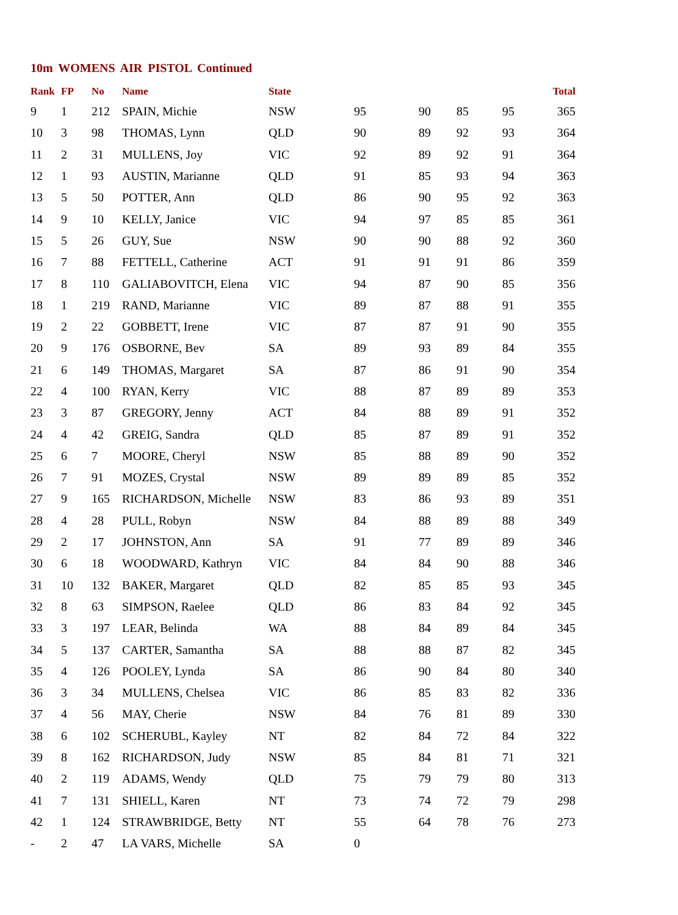10m WOMENS AIR PISTOL Continued
| Rank | FP | No | Name | State | | | | | Total |
| --- | --- | --- | --- | --- | --- | --- | --- | --- | --- |
| 9 | 1 | 212 | SPAIN, Michie | NSW | 95 | 90 | 85 | 95 | 365 |
| 10 | 3 | 98 | THOMAS, Lynn | QLD | 90 | 89 | 92 | 93 | 364 |
| 11 | 2 | 31 | MULLENS, Joy | VIC | 92 | 89 | 92 | 91 | 364 |
| 12 | 1 | 93 | AUSTIN, Marianne | QLD | 91 | 85 | 93 | 94 | 363 |
| 13 | 5 | 50 | POTTER, Ann | QLD | 86 | 90 | 95 | 92 | 363 |
| 14 | 9 | 10 | KELLY, Janice | VIC | 94 | 97 | 85 | 85 | 361 |
| 15 | 5 | 26 | GUY, Sue | NSW | 90 | 90 | 88 | 92 | 360 |
| 16 | 7 | 88 | FETTELL, Catherine | ACT | 91 | 91 | 91 | 86 | 359 |
| 17 | 8 | 110 | GALIABOVITCH, Elena | VIC | 94 | 87 | 90 | 85 | 356 |
| 18 | 1 | 219 | RAND, Marianne | VIC | 89 | 87 | 88 | 91 | 355 |
| 19 | 2 | 22 | GOBBETT, Irene | VIC | 87 | 87 | 91 | 90 | 355 |
| 20 | 9 | 176 | OSBORNE, Bev | SA | 89 | 93 | 89 | 84 | 355 |
| 21 | 6 | 149 | THOMAS, Margaret | SA | 87 | 86 | 91 | 90 | 354 |
| 22 | 4 | 100 | RYAN, Kerry | VIC | 88 | 87 | 89 | 89 | 353 |
| 23 | 3 | 87 | GREGORY, Jenny | ACT | 84 | 88 | 89 | 91 | 352 |
| 24 | 4 | 42 | GREIG, Sandra | QLD | 85 | 87 | 89 | 91 | 352 |
| 25 | 6 | 7 | MOORE, Cheryl | NSW | 85 | 88 | 89 | 90 | 352 |
| 26 | 7 | 91 | MOZES, Crystal | NSW | 89 | 89 | 89 | 85 | 352 |
| 27 | 9 | 165 | RICHARDSON, Michelle | NSW | 83 | 86 | 93 | 89 | 351 |
| 28 | 4 | 28 | PULL, Robyn | NSW | 84 | 88 | 89 | 88 | 349 |
| 29 | 2 | 17 | JOHNSTON, Ann | SA | 91 | 77 | 89 | 89 | 346 |
| 30 | 6 | 18 | WOODWARD, Kathryn | VIC | 84 | 84 | 90 | 88 | 346 |
| 31 | 10 | 132 | BAKER, Margaret | QLD | 82 | 85 | 85 | 93 | 345 |
| 32 | 8 | 63 | SIMPSON, Raelee | QLD | 86 | 83 | 84 | 92 | 345 |
| 33 | 3 | 197 | LEAR, Belinda | WA | 88 | 84 | 89 | 84 | 345 |
| 34 | 5 | 137 | CARTER, Samantha | SA | 88 | 88 | 87 | 82 | 345 |
| 35 | 4 | 126 | POOLEY, Lynda | SA | 86 | 90 | 84 | 80 | 340 |
| 36 | 3 | 34 | MULLENS, Chelsea | VIC | 86 | 85 | 83 | 82 | 336 |
| 37 | 4 | 56 | MAY, Cherie | NSW | 84 | 76 | 81 | 89 | 330 |
| 38 | 6 | 102 | SCHERUBL, Kayley | NT | 82 | 84 | 72 | 84 | 322 |
| 39 | 8 | 162 | RICHARDSON, Judy | NSW | 85 | 84 | 81 | 71 | 321 |
| 40 | 2 | 119 | ADAMS, Wendy | QLD | 75 | 79 | 79 | 80 | 313 |
| 41 | 7 | 131 | SHIELL, Karen | NT | 73 | 74 | 72 | 79 | 298 |
| 42 | 1 | 124 | STRAWBRIDGE, Betty | NT | 55 | 64 | 78 | 76 | 273 |
| - | 2 | 47 | LA VARS, Michelle | SA | 0 | | | | |